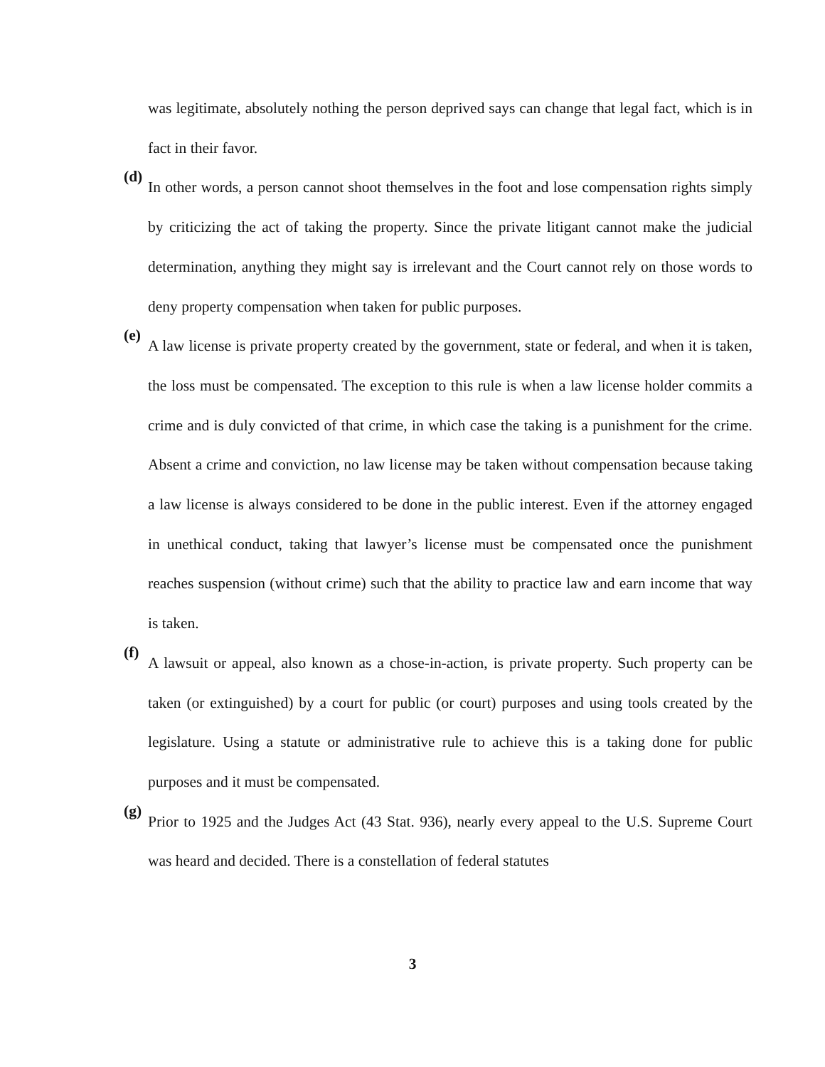was legitimate, absolutely nothing the person deprived says can change that legal fact, which is in fact in their favor.
(d)
In other words, a person cannot shoot themselves in the foot and lose compensation rights simply by criticizing the act of taking the property. Since the private litigant cannot make the judicial determination, anything they might say is irrelevant and the Court cannot rely on those words to deny property compensation when taken for public purposes.
(e)
A law license is private property created by the government, state or federal, and when it is taken, the loss must be compensated. The exception to this rule is when a law license holder commits a crime and is duly convicted of that crime, in which case the taking is a punishment for the crime. Absent a crime and conviction, no law license may be taken without compensation because taking a law license is always considered to be done in the public interest. Even if the attorney engaged in unethical conduct, taking that lawyer’s license must be compensated once the punishment reaches suspension (without crime) such that the ability to practice law and earn income that way is taken.
(f)
A lawsuit or appeal, also known as a chose-in-action, is private property. Such property can be taken (or extinguished) by a court for public (or court) purposes and using tools created by the legislature. Using a statute or administrative rule to achieve this is a taking done for public purposes and it must be compensated.
(g)
Prior to 1925 and the Judges Act (43 Stat. 936), nearly every appeal to the U.S. Supreme Court was heard and decided. There is a constellation of federal statutes
3